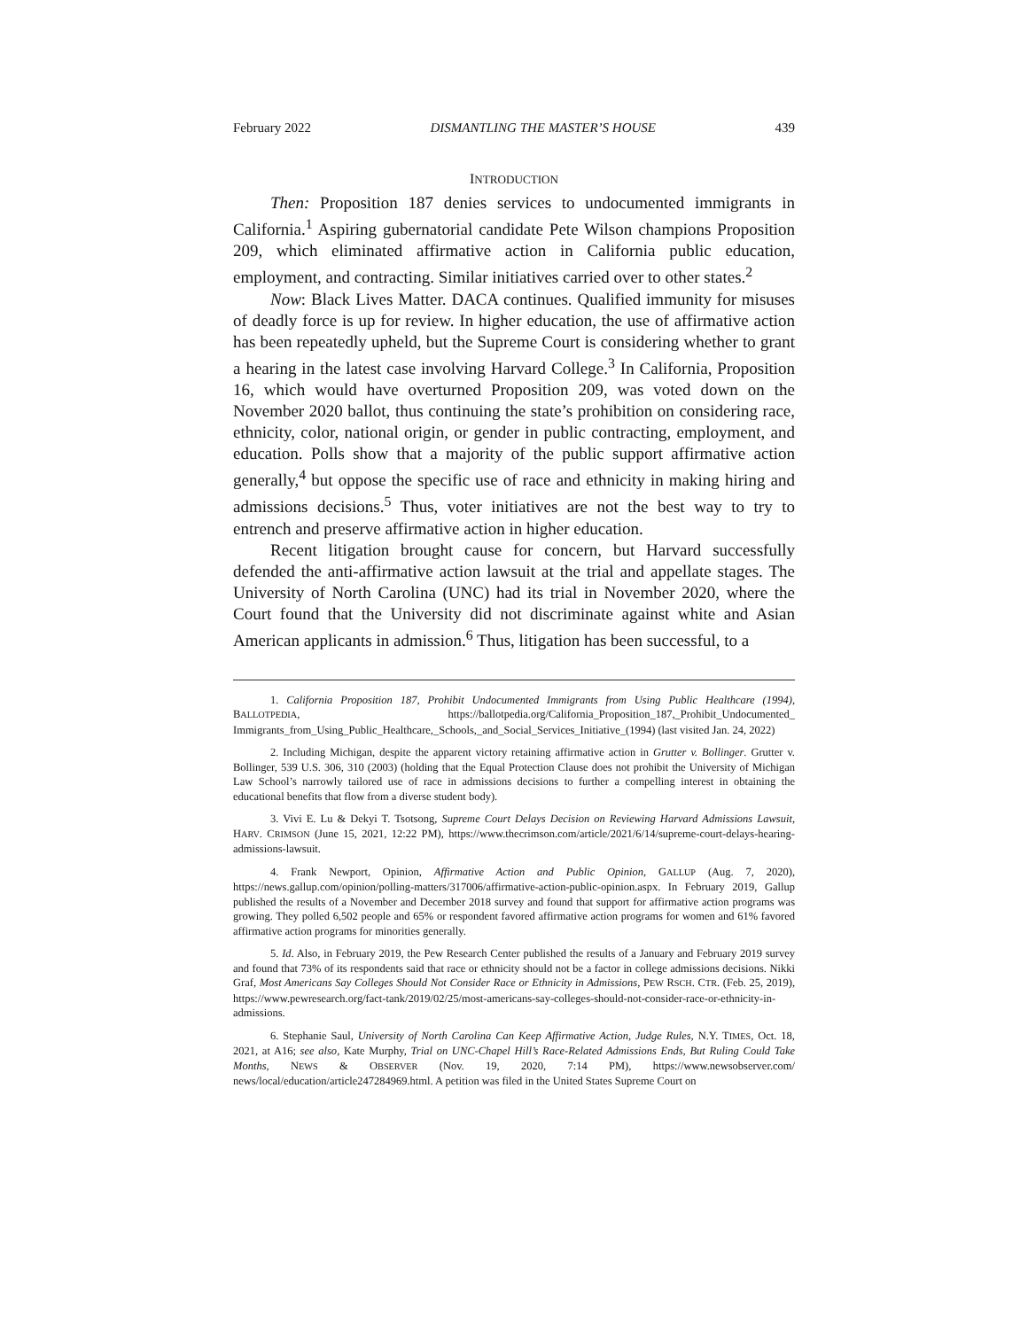February 2022 DISMANTLING THE MASTER’S HOUSE 439
INTRODUCTION
Then: Proposition 187 denies services to undocumented immigrants in California.<sup>1</sup> Aspiring gubernatorial candidate Pete Wilson champions Proposition 209, which eliminated affirmative action in California public education, employment, and contracting. Similar initiatives carried over to other states.<sup>2</sup>
Now: Black Lives Matter. DACA continues. Qualified immunity for misuses of deadly force is up for review. In higher education, the use of affirmative action has been repeatedly upheld, but the Supreme Court is considering whether to grant a hearing in the latest case involving Harvard College.<sup>3</sup> In California, Proposition 16, which would have overturned Proposition 209, was voted down on the November 2020 ballot, thus continuing the state’s prohibition on considering race, ethnicity, color, national origin, or gender in public contracting, employment, and education. Polls show that a majority of the public support affirmative action generally,<sup>4</sup> but oppose the specific use of race and ethnicity in making hiring and admissions decisions.<sup>5</sup> Thus, voter initiatives are not the best way to try to entrench and preserve affirmative action in higher education.
Recent litigation brought cause for concern, but Harvard successfully defended the anti-affirmative action lawsuit at the trial and appellate stages. The University of North Carolina (UNC) had its trial in November 2020, where the Court found that the University did not discriminate against white and Asian American applicants in admission.<sup>6</sup> Thus, litigation has been successful, to a
1. California Proposition 187, Prohibit Undocumented Immigrants from Using Public Healthcare (1994), BALLOTPEDIA, https://ballotpedia.org/California_Proposition_187,_Prohibit_Undocumented_ Immigrants_from_Using_Public_Healthcare,_Schools,_and_Social_Services_Initiative_(1994) (last visited Jan. 24, 2022)
2. Including Michigan, despite the apparent victory retaining affirmative action in Grutter v. Bollinger. Grutter v. Bollinger, 539 U.S. 306, 310 (2003) (holding that the Equal Protection Clause does not prohibit the University of Michigan Law School’s narrowly tailored use of race in admissions decisions to further a compelling interest in obtaining the educational benefits that flow from a diverse student body).
3. Vivi E. Lu & Dekyi T. Tsotsong, Supreme Court Delays Decision on Reviewing Harvard Admissions Lawsuit, HARV. CRIMSON (June 15, 2021, 12:22 PM), https://www.thecrimson.com/article/2021/6/14/supreme-court-delays-hearing-admissions-lawsuit.
4. Frank Newport, Opinion, Affirmative Action and Public Opinion, GALLUP (Aug. 7, 2020), https://news.gallup.com/opinion/polling-matters/317006/affirmative-action-public-opinion.aspx. In February 2019, Gallup published the results of a November and December 2018 survey and found that support for affirmative action programs was growing. They polled 6,502 people and 65% or respondent favored affirmative action programs for women and 61% favored affirmative action programs for minorities generally.
5. Id. Also, in February 2019, the Pew Research Center published the results of a January and February 2019 survey and found that 73% of its respondents said that race or ethnicity should not be a factor in college admissions decisions. Nikki Graf, Most Americans Say Colleges Should Not Consider Race or Ethnicity in Admissions, PEW RSCH. CTR. (Feb. 25, 2019), https://www.pewresearch.org/fact-tank/2019/02/25/most-americans-say-colleges-should-not-consider-race-or-ethnicity-in-admissions.
6. Stephanie Saul, University of North Carolina Can Keep Affirmative Action, Judge Rules, N.Y. TIMES, Oct. 18, 2021, at A16; see also, Kate Murphy, Trial on UNC-Chapel Hill’s Race-Related Admissions Ends, But Ruling Could Take Months, NEWS & OBSERVER (Nov. 19, 2020, 7:14 PM), https://www.newsobserver.com/ news/local/education/article247284969.html. A petition was filed in the United States Supreme Court on